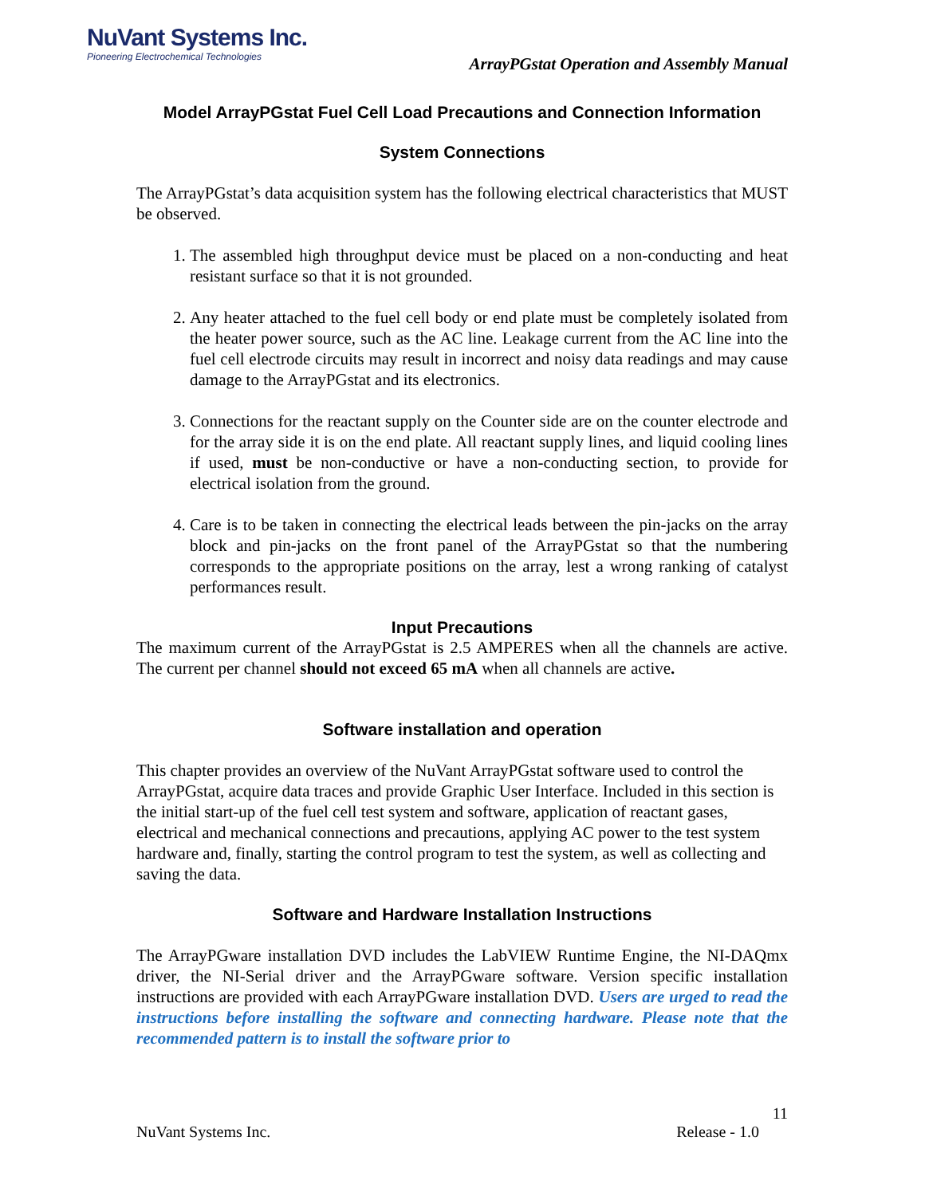NuVant Systems Inc.
Pioneering Electrochemical Technologies
ArrayPGstat Operation and Assembly Manual
Model ArrayPGstat Fuel Cell Load Precautions and Connection Information
System Connections
The ArrayPGstat’s data acquisition system has the following electrical characteristics that MUST be observed.
1. The assembled high throughput device must be placed on a non-conducting and heat resistant surface so that it is not grounded.
2. Any heater attached to the fuel cell body or end plate must be completely isolated from the heater power source, such as the AC line. Leakage current from the AC line into the fuel cell electrode circuits may result in incorrect and noisy data readings and may cause damage to the ArrayPGstat and its electronics.
3. Connections for the reactant supply on the Counter side are on the counter electrode and for the array side it is on the end plate. All reactant supply lines, and liquid cooling lines if used, must be non-conductive or have a non-conducting section, to provide for electrical isolation from the ground.
4. Care is to be taken in connecting the electrical leads between the pin-jacks on the array block and pin-jacks on the front panel of the ArrayPGstat so that the numbering corresponds to the appropriate positions on the array, lest a wrong ranking of catalyst performances result.
Input Precautions
The maximum current of the ArrayPGstat is 2.5 AMPERES when all the channels are active. The current per channel should not exceed 65 mA when all channels are active.
Software installation and operation
This chapter provides an overview of the NuVant ArrayPGstat software used to control the ArrayPGstat, acquire data traces and provide Graphic User Interface. Included in this section is the initial start-up of the fuel cell test system and software, application of reactant gases, electrical and mechanical connections and precautions, applying AC power to the test system hardware and, finally, starting the control program to test the system, as well as collecting and saving the data.
Software and Hardware Installation Instructions
The ArrayPGware installation DVD includes the LabVIEW Runtime Engine, the NI-DAQmx driver, the NI-Serial driver and the ArrayPGware software. Version specific installation instructions are provided with each ArrayPGware installation DVD. Users are urged to read the instructions before installing the software and connecting hardware. Please note that the recommended pattern is to install the software prior to
11
NuVant Systems Inc. Release - 1.0